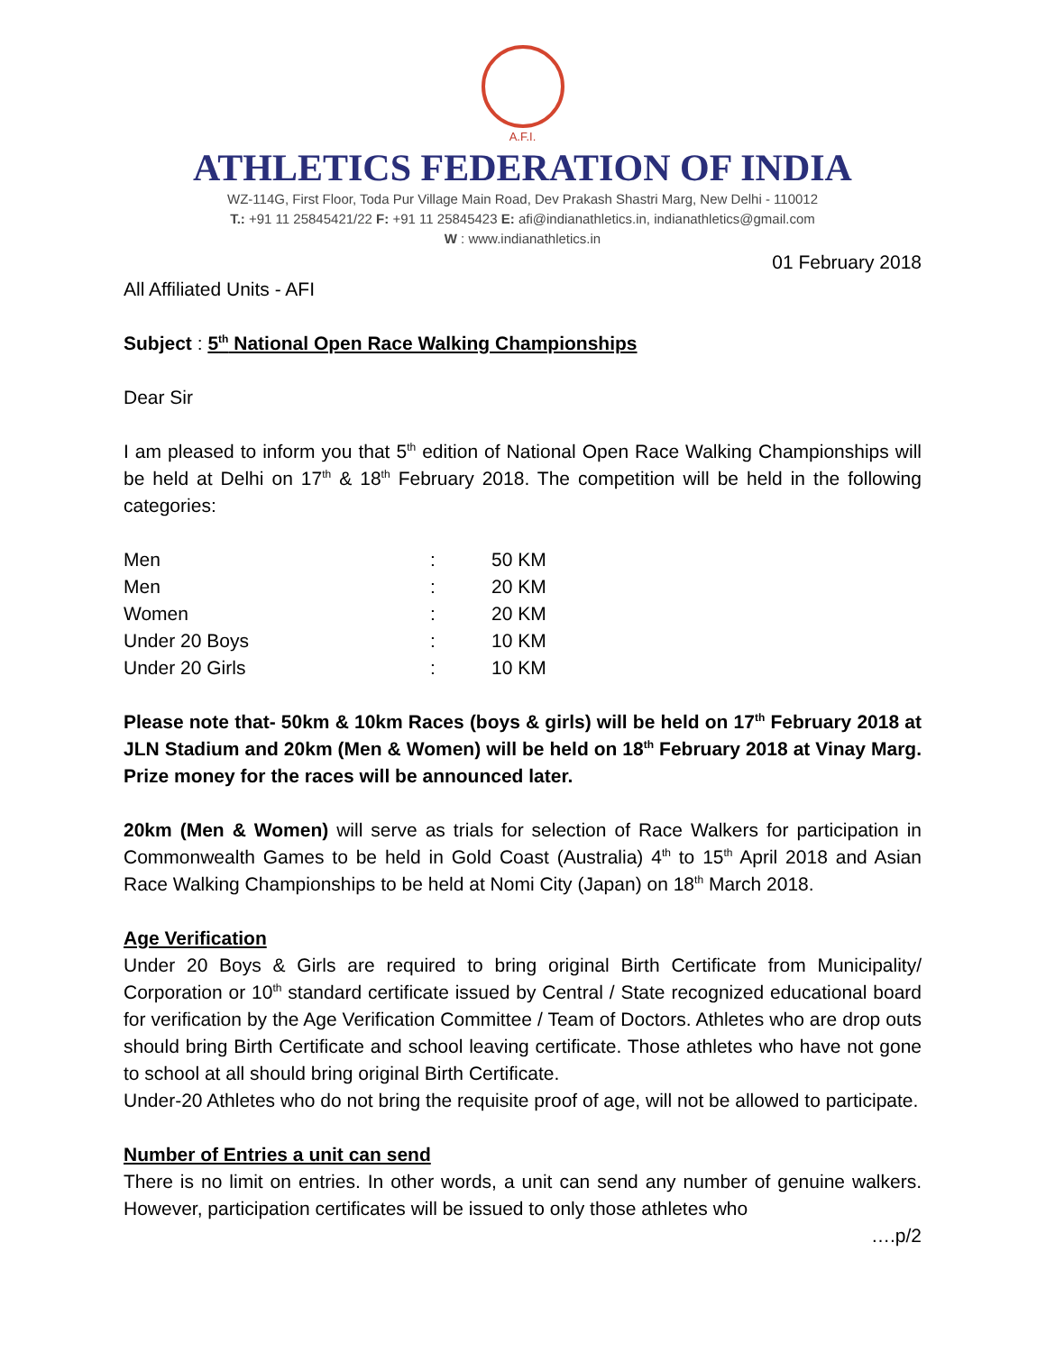A.F.I.
ATHLETICS FEDERATION OF INDIA
WZ-114G, First Floor, Toda Pur Village Main Road, Dev Prakash Shastri Marg, New Delhi - 110012
T.: +91 11 25845421/22 F: +91 11 25845423 E: afi@indianathletics.in, indianathletics@gmail.com
W : www.indianathletics.in
01 February 2018
All Affiliated Units - AFI
Subject : 5<sup>th</sup> National Open Race Walking Championships
Dear Sir
I am pleased to inform you that 5<sup>th</sup> edition of National Open Race Walking Championships will be held at Delhi on 17<sup>th</sup> & 18<sup>th</sup> February 2018. The competition will be held in the following categories:
| Men | : | 50 KM |
| Men | : | 20 KM |
| Women | : | 20 KM |
| Under 20 Boys | : | 10 KM |
| Under 20 Girls | : | 10 KM |
Please note that- 50km & 10km Races (boys & girls) will be held on 17<sup>th</sup> February 2018 at JLN Stadium and 20km (Men & Women) will be held on 18<sup>th</sup> February 2018 at Vinay Marg. Prize money for the races will be announced later.
20km (Men & Women) will serve as trials for selection of Race Walkers for participation in Commonwealth Games to be held in Gold Coast (Australia) 4<sup>th</sup> to 15<sup>th</sup> April 2018 and Asian Race Walking Championships to be held at Nomi City (Japan) on 18<sup>th</sup> March 2018.
Age Verification
Under 20 Boys & Girls are required to bring original Birth Certificate from Municipality/ Corporation or 10<sup>th</sup> standard certificate issued by Central / State recognized educational board for verification by the Age Verification Committee / Team of Doctors. Athletes who are drop outs should bring Birth Certificate and school leaving certificate. Those athletes who have not gone to school at all should bring original Birth Certificate.
Under-20 Athletes who do not bring the requisite proof of age, will not be allowed to participate.
Number of Entries a unit can send
There is no limit on entries. In other words, a unit can send any number of genuine walkers. However, participation certificates will be issued to only those athletes who
….p/2